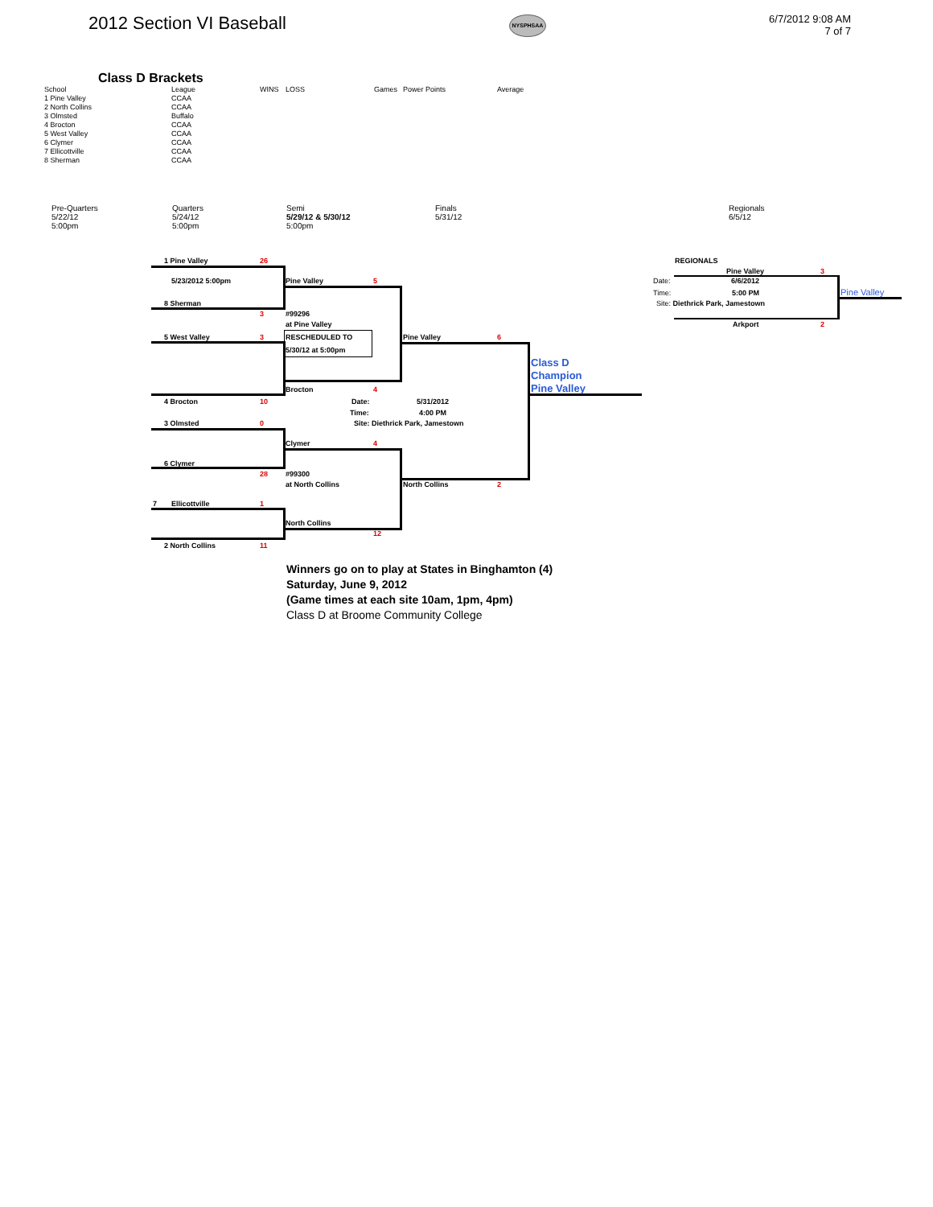2012 Section VI Baseball
NYSPHSAA
6/7/2012 9:08 AM
7 of 7
Class D Brackets
| School | League | WINS | LOSS | Games | Power Points | Average |
| --- | --- | --- | --- | --- | --- | --- |
| 1 Pine Valley | CCAA | | | | | |
| 2 North Collins | CCAA | | | | | |
| 3 Olmsted | Buffalo | | | | | |
| 4 Brocton | CCAA | | | | | |
| 5 West Valley | CCAA | | | | | |
| 6 Clymer | CCAA | | | | | |
| 7 Ellicottville | CCAA | | | | | |
| 8 Sherman | CCAA | | | | | |
Pre-Quarters
5/22/12
5:00pm
Quarters
5/24/12
5:00pm
Semi
5/29/12 & 5/30/12
5:00pm
Finals
5/31/12
Regionals
6/5/12
1 Pine Valley 26
5/23/2012 5:00pm Pine Valley 5
8 Sherman
3 #99296
at Pine Valley
5 West Valley 3 RESCHEDULED TO
5/30/12 at 5:00pm
Pine Valley 6
Class D
Champion
Pine Valley
Brocton 4
4 Brocton 10 Date: 5/31/2012
Time: 4:00 PM
3 Olmsted 0
Site: Diethrick Park, Jamestown
Clymer 4
6 Clymer
28 #99300
at North Collins North Collins 2
7 Ellicottville 1
North Collins
12
2 North Collins 11
REGIONALS
Pine Valley 3
Date: 6/6/2012
Time: 5:00 PM Pine Valley
Site: Diethrick Park, Jamestown
Arkport 2
Winners go on to play at States in Binghamton (4)
Saturday, June 9, 2012
(Game times at each site 10am, 1pm, 4pm)
Class D at Broome Community College